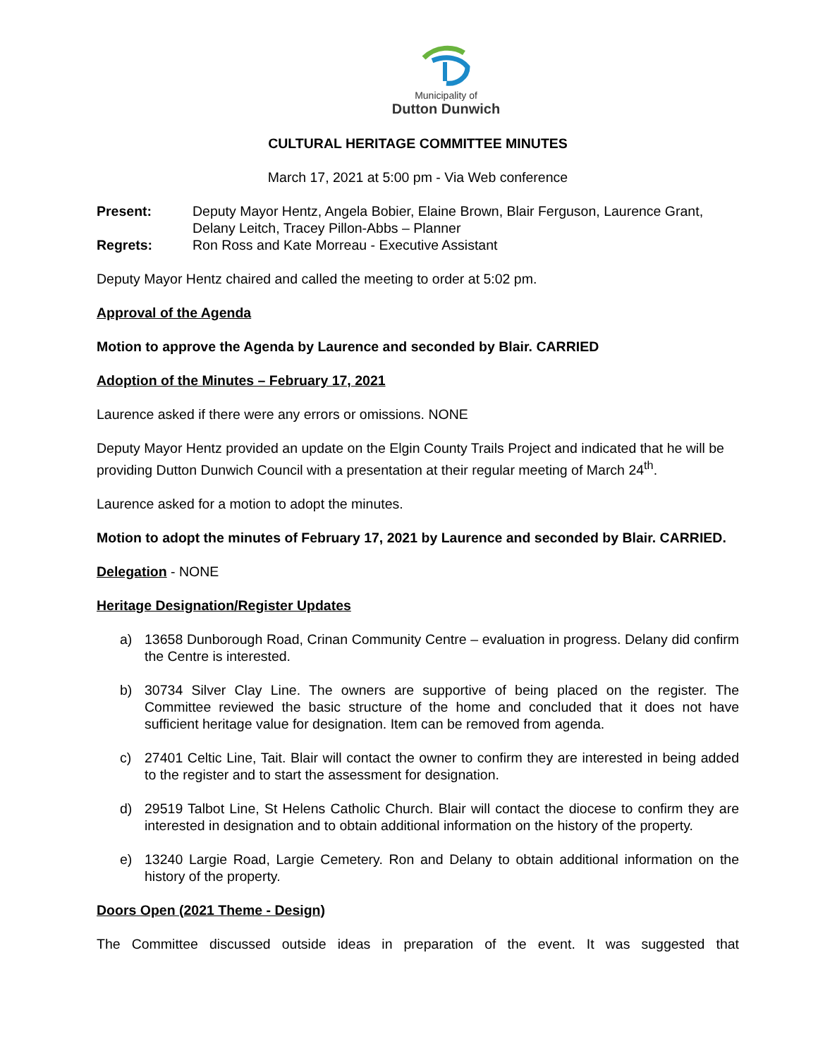Municipality of
Dutton Dunwich
CULTURAL HERITAGE COMMITTEE MINUTES
March 17, 2021 at 5:00 pm - Via Web conference
| Present: | Deputy Mayor Hentz, Angela Bobier, Elaine Brown, Blair Ferguson, Laurence Grant, Delany Leitch, Tracey Pillon-Abbs – Planner |
| Regrets: | Ron Ross and Kate Morreau - Executive Assistant |
Deputy Mayor Hentz chaired and called the meeting to order at 5:02 pm.
Approval of the Agenda
Motion to approve the Agenda by Laurence and seconded by Blair. CARRIED
Adoption of the Minutes – February 17, 2021
Laurence asked if there were any errors or omissions. NONE
Deputy Mayor Hentz provided an update on the Elgin County Trails Project and indicated that he will be providing Dutton Dunwich Council with a presentation at their regular meeting of March 24<sup>th</sup>.
Laurence asked for a motion to adopt the minutes.
Motion to adopt the minutes of February 17, 2021 by Laurence and seconded by Blair. CARRIED.
Delegation - NONE
Heritage Designation/Register Updates
a) 13658 Dunborough Road, Crinan Community Centre – evaluation in progress. Delany did confirm the Centre is interested.
b) 30734 Silver Clay Line. The owners are supportive of being placed on the register. The Committee reviewed the basic structure of the home and concluded that it does not have sufficient heritage value for designation. Item can be removed from agenda.
c) 27401 Celtic Line, Tait. Blair will contact the owner to confirm they are interested in being added to the register and to start the assessment for designation.
d) 29519 Talbot Line, St Helens Catholic Church. Blair will contact the diocese to confirm they are interested in designation and to obtain additional information on the history of the property.
e) 13240 Largie Road, Largie Cemetery. Ron and Delany to obtain additional information on the history of the property.
Doors Open (2021 Theme - Design)
The Committee discussed outside ideas in preparation of the event. It was suggested that